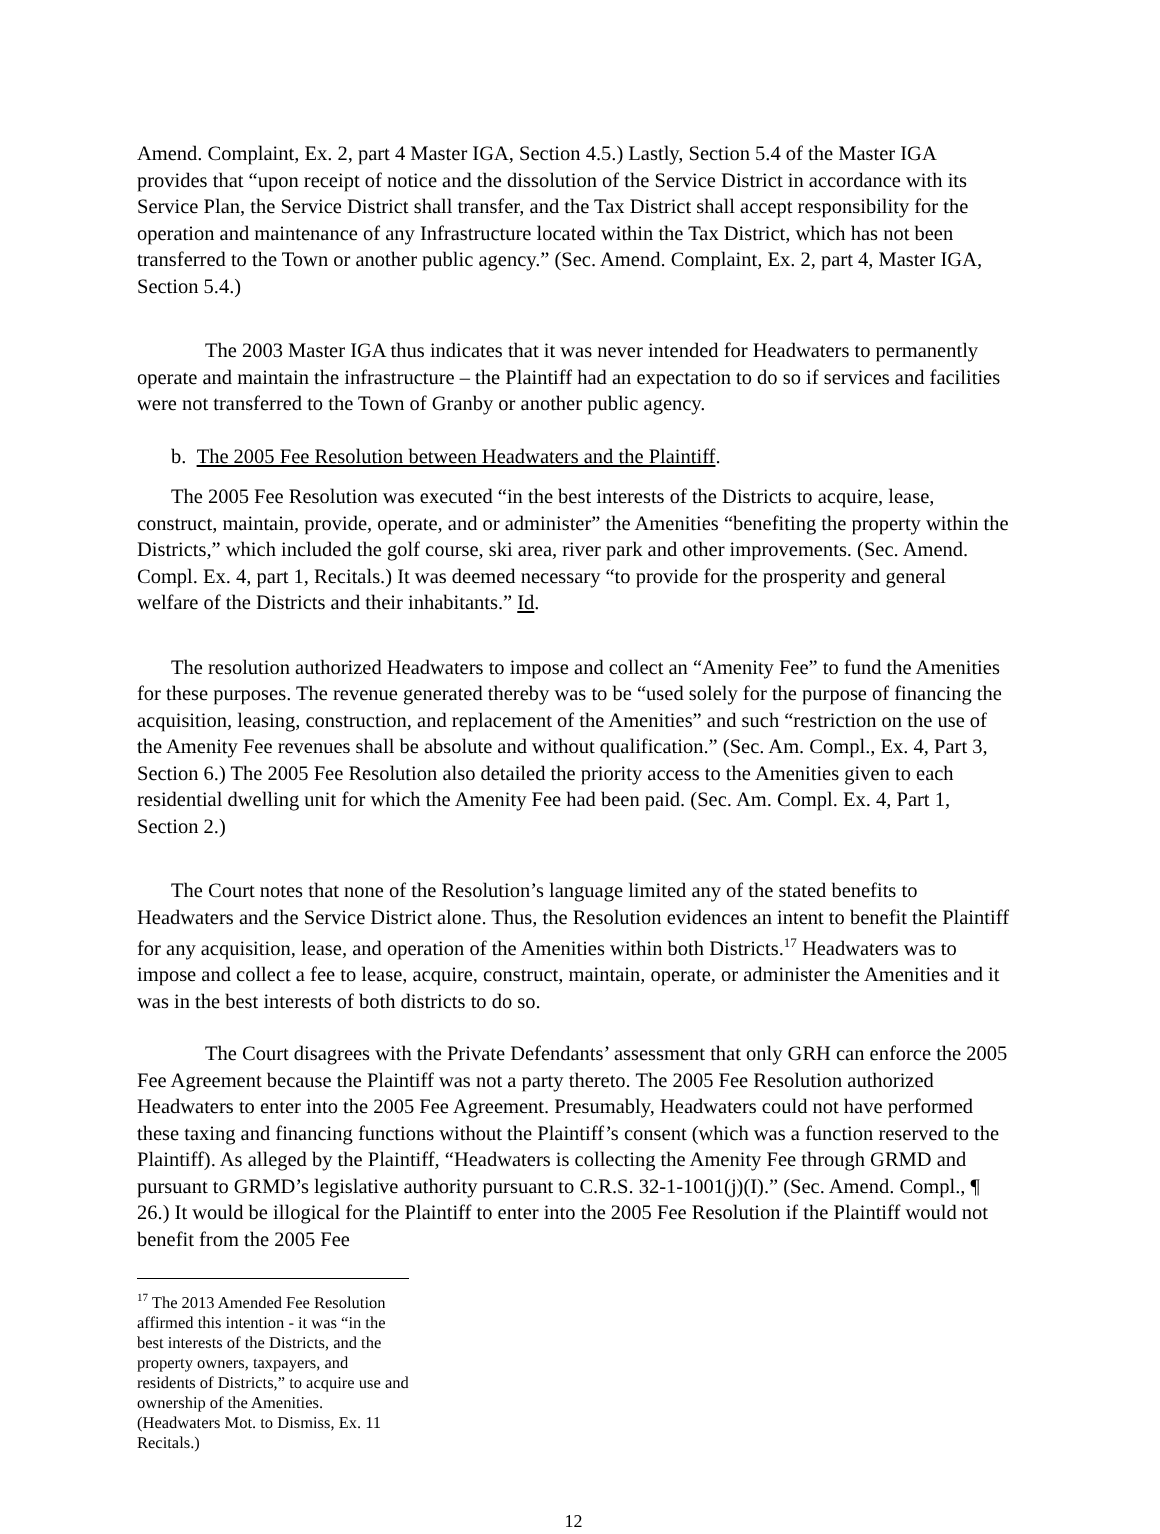Amend. Complaint, Ex. 2, part 4 Master IGA, Section 4.5.) Lastly, Section 5.4 of the Master IGA provides that “upon receipt of notice and the dissolution of the Service District in accordance with its Service Plan, the Service District shall transfer, and the Tax District shall accept responsibility for the operation and maintenance of any Infrastructure located within the Tax District, which has not been transferred to the Town or another public agency.” (Sec. Amend. Complaint, Ex. 2, part 4, Master IGA, Section 5.4.)
The 2003 Master IGA thus indicates that it was never intended for Headwaters to permanently operate and maintain the infrastructure – the Plaintiff had an expectation to do so if services and facilities were not transferred to the Town of Granby or another public agency.
b. The 2005 Fee Resolution between Headwaters and the Plaintiff.
The 2005 Fee Resolution was executed “in the best interests of the Districts to acquire, lease, construct, maintain, provide, operate, and or administer” the Amenities “benefiting the property within the Districts,” which included the golf course, ski area, river park and other improvements. (Sec. Amend. Compl. Ex. 4, part 1, Recitals.) It was deemed necessary “to provide for the prosperity and general welfare of the Districts and their inhabitants.” Id.
The resolution authorized Headwaters to impose and collect an “Amenity Fee” to fund the Amenities for these purposes. The revenue generated thereby was to be “used solely for the purpose of financing the acquisition, leasing, construction, and replacement of the Amenities” and such “restriction on the use of the Amenity Fee revenues shall be absolute and without qualification.” (Sec. Am. Compl., Ex. 4, Part 3, Section 6.) The 2005 Fee Resolution also detailed the priority access to the Amenities given to each residential dwelling unit for which the Amenity Fee had been paid. (Sec. Am. Compl. Ex. 4, Part 1, Section 2.)
The Court notes that none of the Resolution’s language limited any of the stated benefits to Headwaters and the Service District alone. Thus, the Resolution evidences an intent to benefit the Plaintiff for any acquisition, lease, and operation of the Amenities within both Districts.<sup>17</sup> Headwaters was to impose and collect a fee to lease, acquire, construct, maintain, operate, or administer the Amenities and it was in the best interests of both districts to do so.
The Court disagrees with the Private Defendants’ assessment that only GRH can enforce the 2005 Fee Agreement because the Plaintiff was not a party thereto. The 2005 Fee Resolution authorized Headwaters to enter into the 2005 Fee Agreement. Presumably, Headwaters could not have performed these taxing and financing functions without the Plaintiff’s consent (which was a function reserved to the Plaintiff). As alleged by the Plaintiff, “Headwaters is collecting the Amenity Fee through GRMD and pursuant to GRMD’s legislative authority pursuant to C.R.S. 32-1-1001(j)(I).” (Sec. Amend. Compl., ¶ 26.) It would be illogical for the Plaintiff to enter into the 2005 Fee Resolution if the Plaintiff would not benefit from the 2005 Fee
<sup>17</sup> The 2013 Amended Fee Resolution affirmed this intention - it was “in the best interests of the Districts, and the property owners, taxpayers, and residents of Districts,” to acquire use and ownership of the Amenities. (Headwaters Mot. to Dismiss, Ex. 11 Recitals.)
12